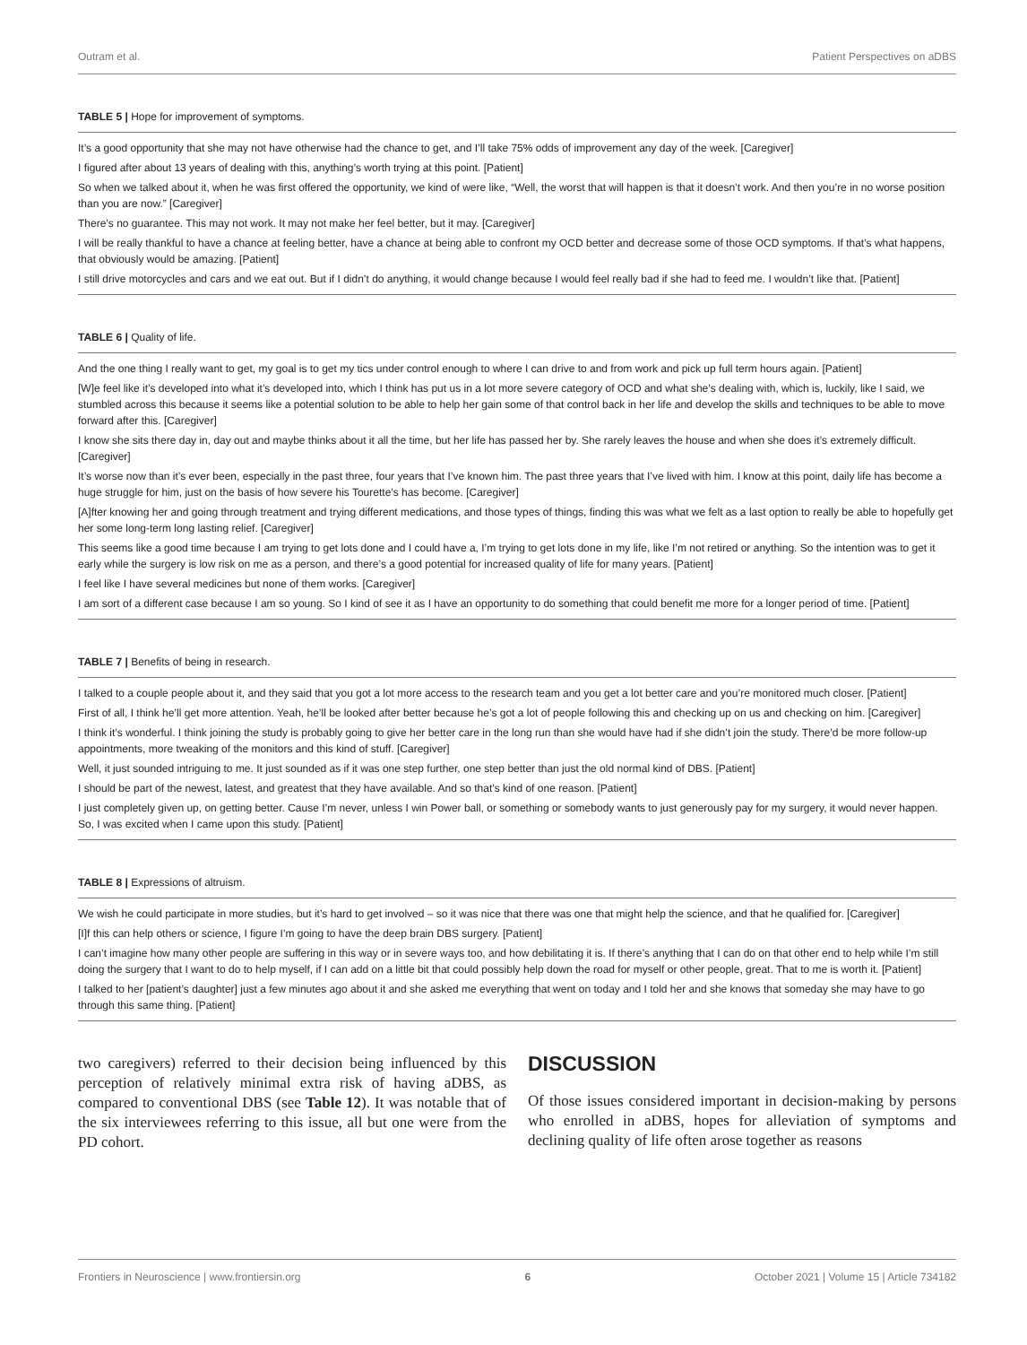Outram et al. Patient Perspectives on aDBS
TABLE 5 | Hope for improvement of symptoms.
| It’s a good opportunity that she may not have otherwise had the chance to get, and I’ll take 75% odds of improvement any day of the week. [Caregiver] |
| I figured after about 13 years of dealing with this, anything’s worth trying at this point. [Patient] |
| So when we talked about it, when he was first offered the opportunity, we kind of were like, “Well, the worst that will happen is that it doesn’t work. And then you’re in no worse position than you are now.” [Caregiver] |
| There’s no guarantee. This may not work. It may not make her feel better, but it may. [Caregiver] |
| I will be really thankful to have a chance at feeling better, have a chance at being able to confront my OCD better and decrease some of those OCD symptoms. If that’s what happens, that obviously would be amazing. [Patient] |
| I still drive motorcycles and cars and we eat out. But if I didn’t do anything, it would change because I would feel really bad if she had to feed me. I wouldn’t like that. [Patient] |
TABLE 6 | Quality of life.
| And the one thing I really want to get, my goal is to get my tics under control enough to where I can drive to and from work and pick up full term hours again. [Patient] |
| [W]e feel like it’s developed into what it’s developed into, which I think has put us in a lot more severe category of OCD and what she’s dealing with, which is, luckily, like I said, we stumbled across this because it seems like a potential solution to be able to help her gain some of that control back in her life and develop the skills and techniques to be able to move forward after this. [Caregiver] |
| I know she sits there day in, day out and maybe thinks about it all the time, but her life has passed her by. She rarely leaves the house and when she does it’s extremely difficult. [Caregiver] |
| It’s worse now than it’s ever been, especially in the past three, four years that I’ve known him. The past three years that I’ve lived with him. I know at this point, daily life has become a huge struggle for him, just on the basis of how severe his Tourette’s has become. [Caregiver] |
| [A]fter knowing her and going through treatment and trying different medications, and those types of things, finding this was what we felt as a last option to really be able to hopefully get her some long-term long lasting relief. [Caregiver] |
| This seems like a good time because I am trying to get lots done and I could have a, I’m trying to get lots done in my life, like I’m not retired or anything. So the intention was to get it early while the surgery is low risk on me as a person, and there’s a good potential for increased quality of life for many years. [Patient] |
| I feel like I have several medicines but none of them works. [Caregiver] |
| I am sort of a different case because I am so young. So I kind of see it as I have an opportunity to do something that could benefit me more for a longer period of time. [Patient] |
TABLE 7 | Benefits of being in research.
| I talked to a couple people about it, and they said that you got a lot more access to the research team and you get a lot better care and you’re monitored much closer. [Patient] |
| First of all, I think he’ll get more attention. Yeah, he’ll be looked after better because he’s got a lot of people following this and checking up on us and checking on him. [Caregiver] |
| I think it’s wonderful. I think joining the study is probably going to give her better care in the long run than she would have had if she didn’t join the study. There’d be more follow-up appointments, more tweaking of the monitors and this kind of stuff. [Caregiver] |
| Well, it just sounded intriguing to me. It just sounded as if it was one step further, one step better than just the old normal kind of DBS. [Patient] |
| I should be part of the newest, latest, and greatest that they have available. And so that’s kind of one reason. [Patient] |
| I just completely given up, on getting better. Cause I’m never, unless I win Power ball, or something or somebody wants to just generously pay for my surgery, it would never happen. So, I was excited when I came upon this study. [Patient] |
TABLE 8 | Expressions of altruism.
| We wish he could participate in more studies, but it’s hard to get involved – so it was nice that there was one that might help the science, and that he qualified for. [Caregiver] |
| [I]f this can help others or science, I figure I’m going to have the deep brain DBS surgery. [Patient] |
| I can’t imagine how many other people are suffering in this way or in severe ways too, and how debilitating it is. If there’s anything that I can do on that other end to help while I’m still doing the surgery that I want to do to help myself, if I can add on a little bit that could possibly help down the road for myself or other people, great. That to me is worth it. [Patient] |
| I talked to her [patient’s daughter] just a few minutes ago about it and she asked me everything that went on today and I told her and she knows that someday she may have to go through this same thing. [Patient] |
two caregivers) referred to their decision being influenced by this perception of relatively minimal extra risk of having aDBS, as compared to conventional DBS (see Table 12). It was notable that of the six interviewees referring to this issue, all but one were from the PD cohort.
DISCUSSION
Of those issues considered important in decision-making by persons who enrolled in aDBS, hopes for alleviation of symptoms and declining quality of life often arose together as reasons
Frontiers in Neuroscience | www.frontiersin.org 6 October 2021 | Volume 15 | Article 734182